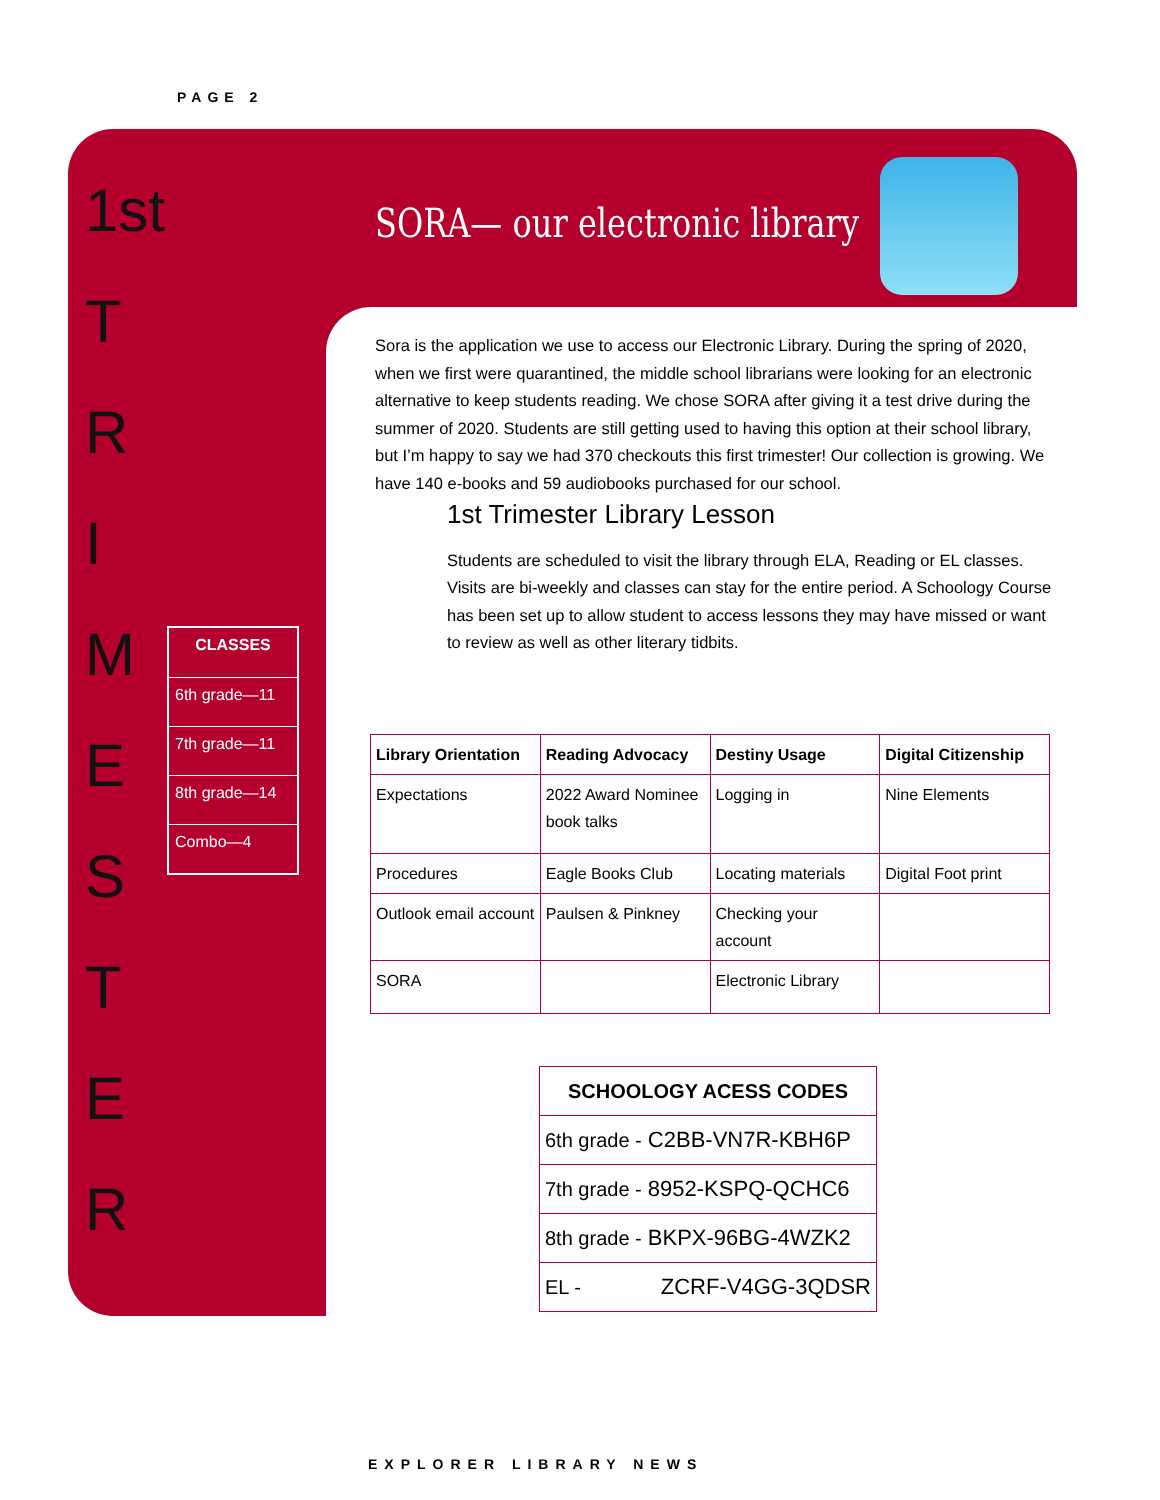PAGE 2
1st
T
R
I
M
E
S
T
E
R
CLASSES
6th grade—11
7th grade—11
8th grade—14
Combo—4
SORA— our electronic library
Sora is the application we use to access our Electronic Library. During the spring of 2020, when we first were quarantined, the middle school librarians were looking for an electronic alternative to keep students reading. We chose SORA after giving it a test drive during the summer of 2020. Students are still getting used to having this option at their school library, but I’m happy to say we had 370 checkouts this first trimester! Our collection is growing. We have 140 e-books and 59 audiobooks purchased for our school.
1st Trimester Library Lesson
Students are scheduled to visit the library through ELA, Reading or EL classes. Visits are bi-weekly and classes can stay for the entire period. A Schoology Course has been set up to allow student to access lessons they may have missed or want to review as well as other literary tidbits.
| Library Orientation | Reading Advocacy | Destiny Usage | Digital Citizenship |
| --- | --- | --- | --- |
| Expectations | 2022 Award Nominee book talks | Logging in | Nine Elements |
| Procedures | Eagle Books Club | Locating materials | Digital Foot print |
| Outlook email account | Paulsen & Pinkney | Checking your account | |
| SORA | | Electronic Library | |
| SCHOOLOGY ACESS CODES |
| --- |
| 6th grade - C2BB-VN7R-KBH6P |
| 7th grade - 8952-KSPQ-QCHC6 |
| 8th grade - BKPX-96BG-4WZK2 |
| EL - ZCRF-V4GG-3QDSR |
EXPLORER LIBRARY NEWS